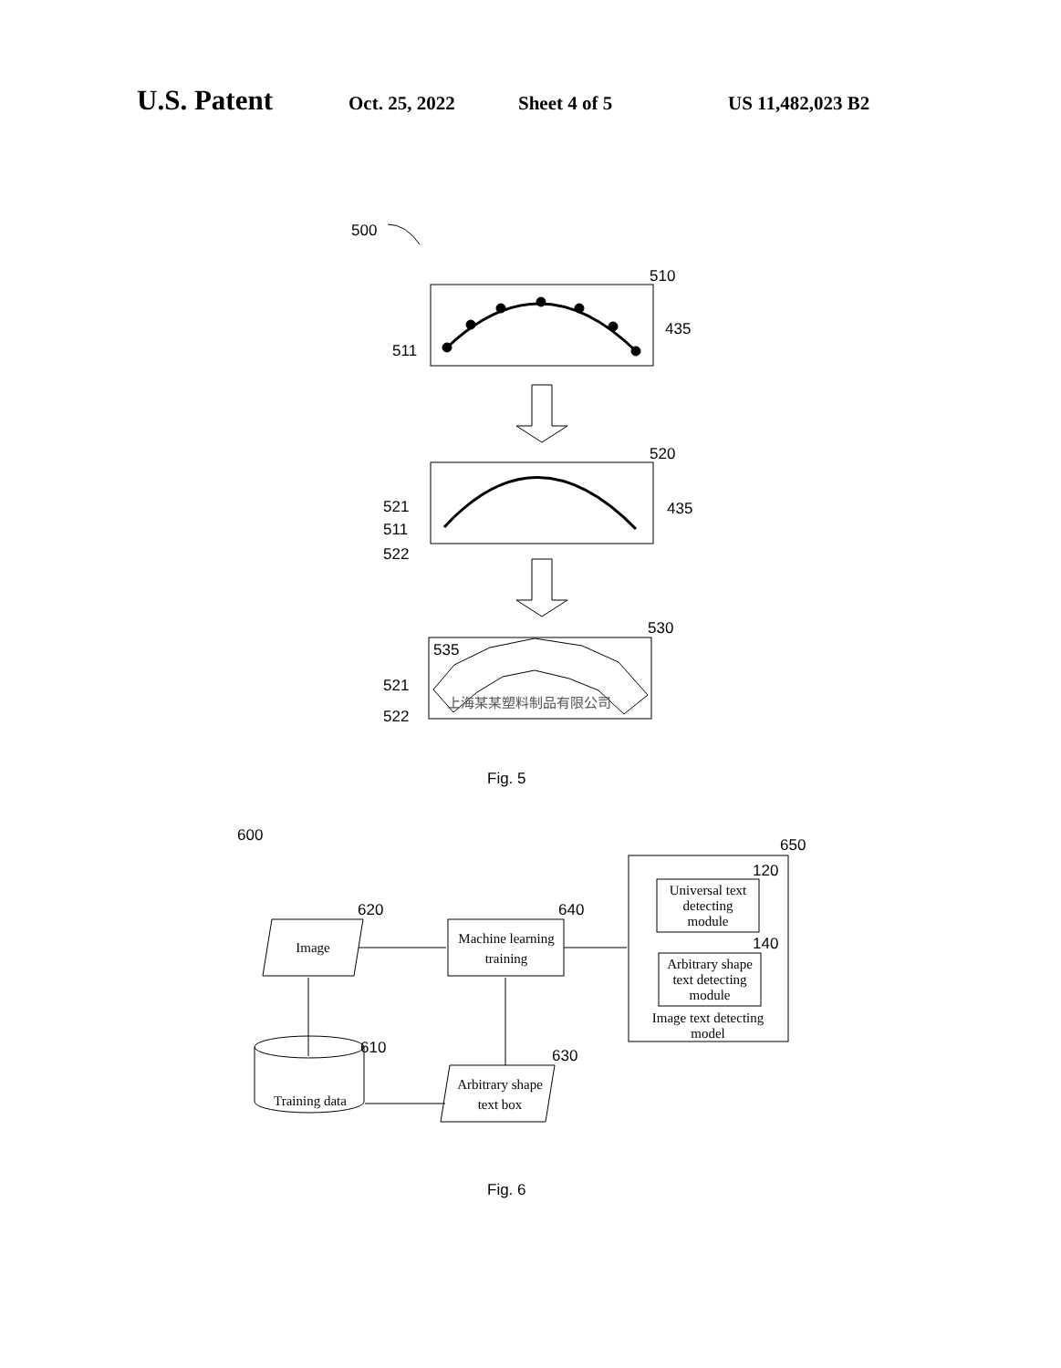U.S. Patent Oct. 25, 2022 Sheet 4 of 5 US 11,482,023 B2
500
510
435
511
520
435
521
511
522
530
535
521
522
上海某某塑料制品有限公司
Fig. 5
600
650
Universal text
detecting
module
120
140
Arbitrary shape
text detecting
module
Image text detecting
model
Image
620
Machine learning
training
640
Training data
610
Arbitrary shape
text box
630
Fig. 6